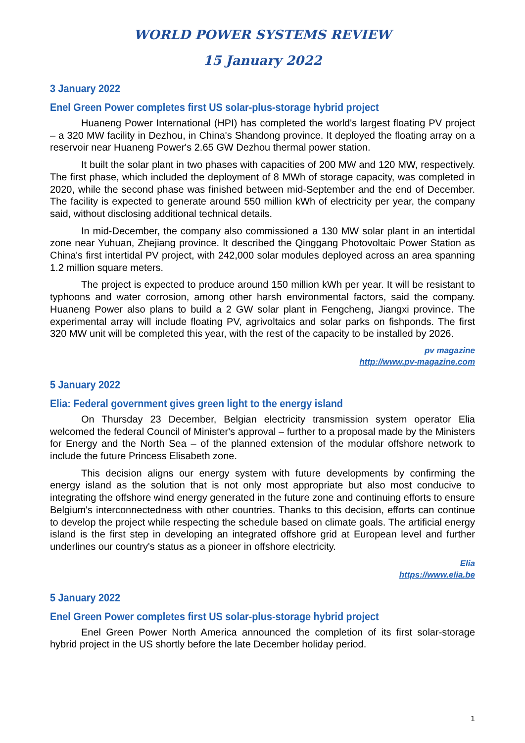WORLD POWER SYSTEMS REVIEW
15 January 2022
3 January 2022
Enel Green Power completes first US solar-plus-storage hybrid project
Huaneng Power International (HPI) has completed the world's largest floating PV project – a 320 MW facility in Dezhou, in China's Shandong province. It deployed the floating array on a reservoir near Huaneng Power's 2.65 GW Dezhou thermal power station.
It built the solar plant in two phases with capacities of 200 MW and 120 MW, respectively. The first phase, which included the deployment of 8 MWh of storage capacity, was completed in 2020, while the second phase was finished between mid-September and the end of December. The facility is expected to generate around 550 million kWh of electricity per year, the company said, without disclosing additional technical details.
In mid-December, the company also commissioned a 130 MW solar plant in an intertidal zone near Yuhuan, Zhejiang province. It described the Qinggang Photovoltaic Power Station as China's first intertidal PV project, with 242,000 solar modules deployed across an area spanning 1.2 million square meters.
The project is expected to produce around 150 million kWh per year. It will be resistant to typhoons and water corrosion, among other harsh environmental factors, said the company. Huaneng Power also plans to build a 2 GW solar plant in Fengcheng, Jiangxi province. The experimental array will include floating PV, agrivoltaics and solar parks on fishponds. The first 320 MW unit will be completed this year, with the rest of the capacity to be installed by 2026.
pv magazine
http://www.pv-magazine.com
5 January 2022
Elia: Federal government gives green light to the energy island
On Thursday 23 December, Belgian electricity transmission system operator Elia welcomed the federal Council of Minister's approval – further to a proposal made by the Ministers for Energy and the North Sea – of the planned extension of the modular offshore network to include the future Princess Elisabeth zone.
This decision aligns our energy system with future developments by confirming the energy island as the solution that is not only most appropriate but also most conducive to integrating the offshore wind energy generated in the future zone and continuing efforts to ensure Belgium's interconnectedness with other countries. Thanks to this decision, efforts can continue to develop the project while respecting the schedule based on climate goals. The artificial energy island is the first step in developing an integrated offshore grid at European level and further underlines our country's status as a pioneer in offshore electricity.
Elia
https://www.elia.be
5 January 2022
Enel Green Power completes first US solar-plus-storage hybrid project
Enel Green Power North America announced the completion of its first solar-storage hybrid project in the US shortly before the late December holiday period.
1